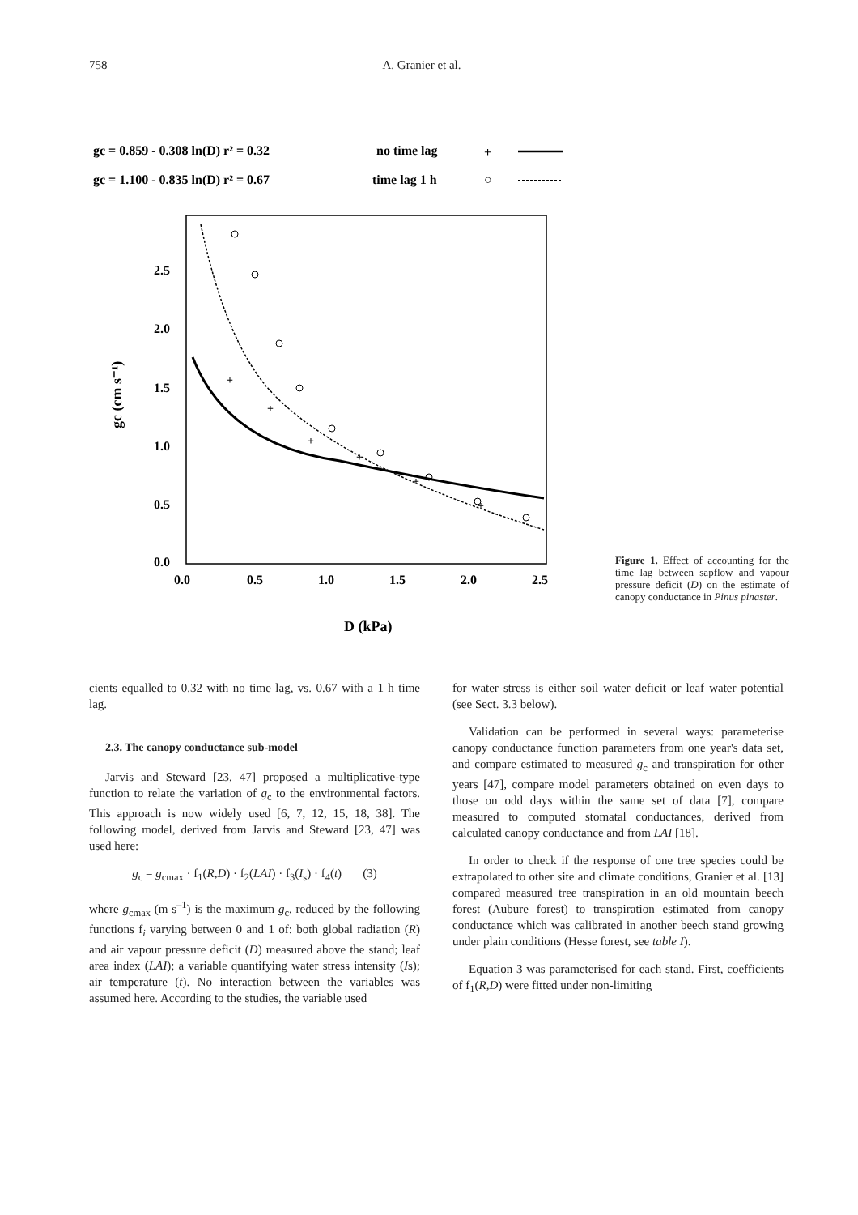758 A. Granier et al.
gc = 0.859 - 0.308 ln(D) r² = 0.32
no time lag
+
gc = 1.100 - 0.835 ln(D) r² = 0.67
time lag 1 h
○
2.5
2.0
1.5
1.0
0.5
0.0
0.0
0.5
1.0
1.5
2.0
2.5
D (kPa)
gc (cm s⁻¹)
+
+
+
+
+
+
Figure 1. Effect of accounting for the time lag between sapflow and vapour pressure deficit (D) on the estimate of canopy conductance in Pinus pinaster.
cients equalled to 0.32 with no time lag, vs. 0.67 with a 1 h time lag.
2.3. The canopy conductance sub-model
Jarvis and Steward [23, 47] proposed a multiplicative-type function to relate the variation of g<sub>c</sub> to the environmental factors. This approach is now widely used [6, 7, 12, 15, 18, 38]. The following model, derived from Jarvis and Steward [23, 47] was used here:
g<sub>c</sub> = g<sub>cmax</sub> · f<sub>1</sub>(R,D) · f<sub>2</sub>(LAI) · f<sub>3</sub>(I<sub>s</sub>) · f<sub>4</sub>(t) (3)
where g<sub>cmax</sub> (m s<sup>–1</sup>) is the maximum g<sub>c</sub>, reduced by the following functions f<sub>i</sub> varying between 0 and 1 of: both global radiation (R) and air vapour pressure deficit (D) measured above the stand; leaf area index (LAI); a variable quantifying water stress intensity (Is); air temperature (t). No interaction between the variables was assumed here. According to the studies, the variable used
for water stress is either soil water deficit or leaf water potential (see Sect. 3.3 below).
Validation can be performed in several ways: parameterise canopy conductance function parameters from one year's data set, and compare estimated to measured g<sub>c</sub> and transpiration for other years [47], compare model parameters obtained on even days to those on odd days within the same set of data [7], compare measured to computed stomatal conductances, derived from calculated canopy conductance and from LAI [18].
In order to check if the response of one tree species could be extrapolated to other site and climate conditions, Granier et al. [13] compared measured tree transpiration in an old mountain beech forest (Aubure forest) to transpiration estimated from canopy conductance which was calibrated in another beech stand growing under plain conditions (Hesse forest, see table I).
Equation 3 was parameterised for each stand. First, coefficients of f<sub>1</sub>(R,D) were fitted under non-limiting